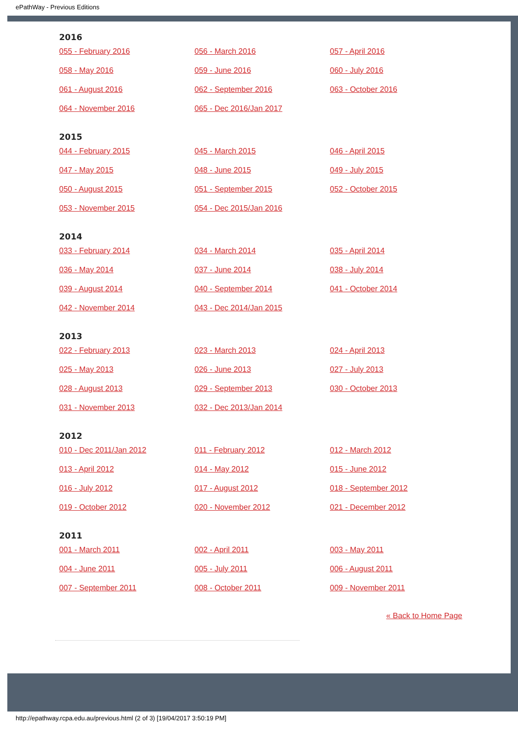ePathWay - Previous Editions
2016
055 - February 2016 056 - March 2016 057 - April 2016 058 - May 2016 059 - June 2016 060 - July 2016 061 - August 2016 062 - September 2016 063 - October 2016 064 - November 2016 065 - Dec 2016/Jan 2017
2015
044 - February 2015 045 - March 2015 046 - April 2015 047 - May 2015 048 - June 2015 049 - July 2015 050 - August 2015 051 - September 2015 052 - October 2015 053 - November 2015 054 - Dec 2015/Jan 2016
2014
033 - February 2014 034 - March 2014 035 - April 2014 036 - May 2014 037 - June 2014 038 - July 2014 039 - August 2014 040 - September 2014 041 - October 2014 042 - November 2014 043 - Dec 2014/Jan 2015
2013
022 - February 2013 023 - March 2013 024 - April 2013 025 - May 2013 026 - June 2013 027 - July 2013 028 - August 2013 029 - September 2013 030 - October 2013 031 - November 2013 032 - Dec 2013/Jan 2014
2012
010 - Dec 2011/Jan 2012 011 - February 2012 012 - March 2012 013 - April 2012 014 - May 2012 015 - June 2012 016 - July 2012 017 - August 2012 018 - September 2012 019 - October 2012 020 - November 2012 021 - December 2012
2011
001 - March 2011 002 - April 2011 003 - May 2011 004 - June 2011 005 - July 2011 006 - August 2011 007 - September 2011 008 - October 2011 009 - November 2011
« Back to Home Page
http://epathway.rcpa.edu.au/previous.html (2 of 3) [19/04/2017 3:50:19 PM]